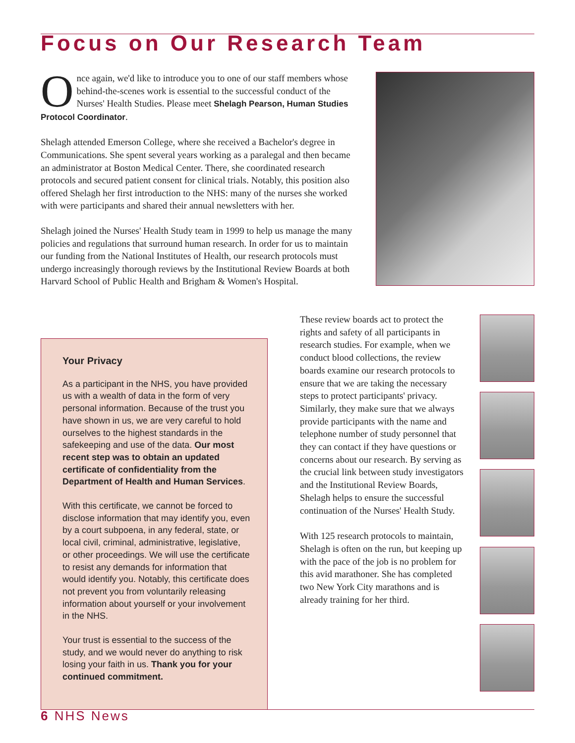Focus on Our Research Team
Once again, we'd like to introduce you to one of our staff members whose behind-the-scenes work is essential to the successful conduct of the Nurses' Health Studies. Please meet Shelagh Pearson, Human Studies Protocol Coordinator.
Shelagh attended Emerson College, where she received a Bachelor's degree in Communications. She spent several years working as a paralegal and then became an administrator at Boston Medical Center. There, she coordinated research protocols and secured patient consent for clinical trials. Notably, this position also offered Shelagh her first introduction to the NHS: many of the nurses she worked with were participants and shared their annual newsletters with her.
Shelagh joined the Nurses' Health Study team in 1999 to help us manage the many policies and regulations that surround human research. In order for us to maintain our funding from the National Institutes of Health, our research protocols must undergo increasingly thorough reviews by the Institutional Review Boards at both Harvard School of Public Health and Brigham & Women's Hospital.
These review boards act to protect the rights and safety of all participants in research studies. For example, when we conduct blood collections, the review boards examine our research protocols to ensure that we are taking the necessary steps to protect participants' privacy. Similarly, they make sure that we always provide participants with the name and telephone number of study personnel that they can contact if they have questions or concerns about our research. By serving as the crucial link between study investigators and the Institutional Review Boards, Shelagh helps to ensure the successful continuation of the Nurses' Health Study.
With 125 research protocols to maintain, Shelagh is often on the run, but keeping up with the pace of the job is no problem for this avid marathoner. She has completed two New York City marathons and is already training for her third.
Your Privacy
As a participant in the NHS, you have provided us with a wealth of data in the form of very personal information. Because of the trust you have shown in us, we are very careful to hold ourselves to the highest standards in the safekeeping and use of the data. Our most recent step was to obtain an updated certificate of confidentiality from the Department of Health and Human Services.
With this certificate, we cannot be forced to disclose information that may identify you, even by a court subpoena, in any federal, state, or local civil, criminal, administrative, legislative, or other proceedings. We will use the certificate to resist any demands for information that would identify you. Notably, this certificate does not prevent you from voluntarily releasing information about yourself or your involvement in the NHS.
Your trust is essential to the success of the study, and we would never do anything to risk losing your faith in us. Thank you for your continued commitment.
6 NHS News